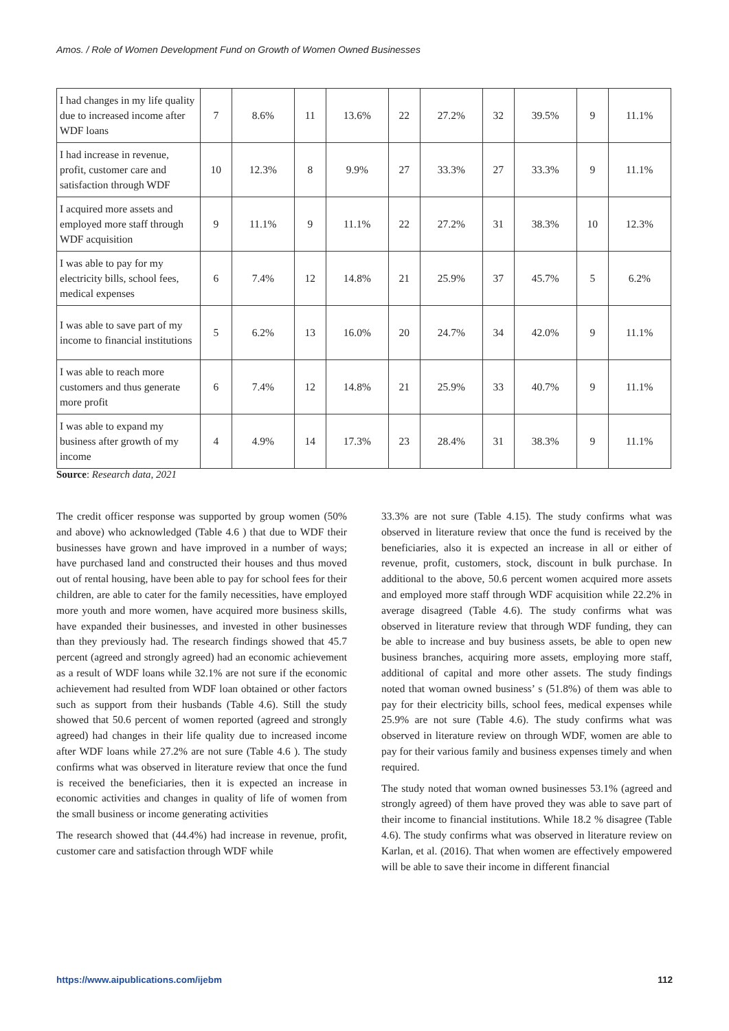Amos. / Role of Women Development Fund on Growth of Women Owned Businesses
| I had changes in my life quality due to increased income after WDF loans | 7 | 8.6% | 11 | 13.6% | 22 | 27.2% | 32 | 39.5% | 9 | 11.1% |
| I had increase in revenue, profit, customer care and satisfaction through WDF | 10 | 12.3% | 8 | 9.9% | 27 | 33.3% | 27 | 33.3% | 9 | 11.1% |
| I acquired more assets and employed more staff through WDF acquisition | 9 | 11.1% | 9 | 11.1% | 22 | 27.2% | 31 | 38.3% | 10 | 12.3% |
| I was able to pay for my electricity bills, school fees, medical expenses | 6 | 7.4% | 12 | 14.8% | 21 | 25.9% | 37 | 45.7% | 5 | 6.2% |
| I was able to save part of my income to financial institutions | 5 | 6.2% | 13 | 16.0% | 20 | 24.7% | 34 | 42.0% | 9 | 11.1% |
| I was able to reach more customers and thus generate more profit | 6 | 7.4% | 12 | 14.8% | 21 | 25.9% | 33 | 40.7% | 9 | 11.1% |
| I was able to expand my business after growth of my income | 4 | 4.9% | 14 | 17.3% | 23 | 28.4% | 31 | 38.3% | 9 | 11.1% |
Source: Research data, 2021
The credit officer response was supported by group women (50% and above) who acknowledged (Table 4.6 ) that due to WDF their businesses have grown and have improved in a number of ways; have purchased land and constructed their houses and thus moved out of rental housing, have been able to pay for school fees for their children, are able to cater for the family necessities, have employed more youth and more women, have acquired more business skills, have expanded their businesses, and invested in other businesses than they previously had. The research findings showed that 45.7 percent (agreed and strongly agreed) had an economic achievement as a result of WDF loans while 32.1% are not sure if the economic achievement had resulted from WDF loan obtained or other factors such as support from their husbands (Table 4.6). Still the study showed that 50.6 percent of women reported (agreed and strongly agreed) had changes in their life quality due to increased income after WDF loans while 27.2% are not sure (Table 4.6 ). The study confirms what was observed in literature review that once the fund is received the beneficiaries, then it is expected an increase in economic activities and changes in quality of life of women from the small business or income generating activities
The research showed that (44.4%) had increase in revenue, profit, customer care and satisfaction through WDF while
33.3% are not sure (Table 4.15). The study confirms what was observed in literature review that once the fund is received by the beneficiaries, also it is expected an increase in all or either of revenue, profit, customers, stock, discount in bulk purchase. In additional to the above, 50.6 percent women acquired more assets and employed more staff through WDF acquisition while 22.2% in average disagreed (Table 4.6). The study confirms what was observed in literature review that through WDF funding, they can be able to increase and buy business assets, be able to open new business branches, acquiring more assets, employing more staff, additional of capital and more other assets. The study findings noted that woman owned business’ s (51.8%) of them was able to pay for their electricity bills, school fees, medical expenses while 25.9% are not sure (Table 4.6). The study confirms what was observed in literature review on through WDF, women are able to pay for their various family and business expenses timely and when required.
The study noted that woman owned businesses 53.1% (agreed and strongly agreed) of them have proved they was able to save part of their income to financial institutions. While 18.2 % disagree (Table 4.6). The study confirms what was observed in literature review on Karlan, et al. (2016). That when women are effectively empowered will be able to save their income in different financial
https://www.aipublications.com/ijebm 112